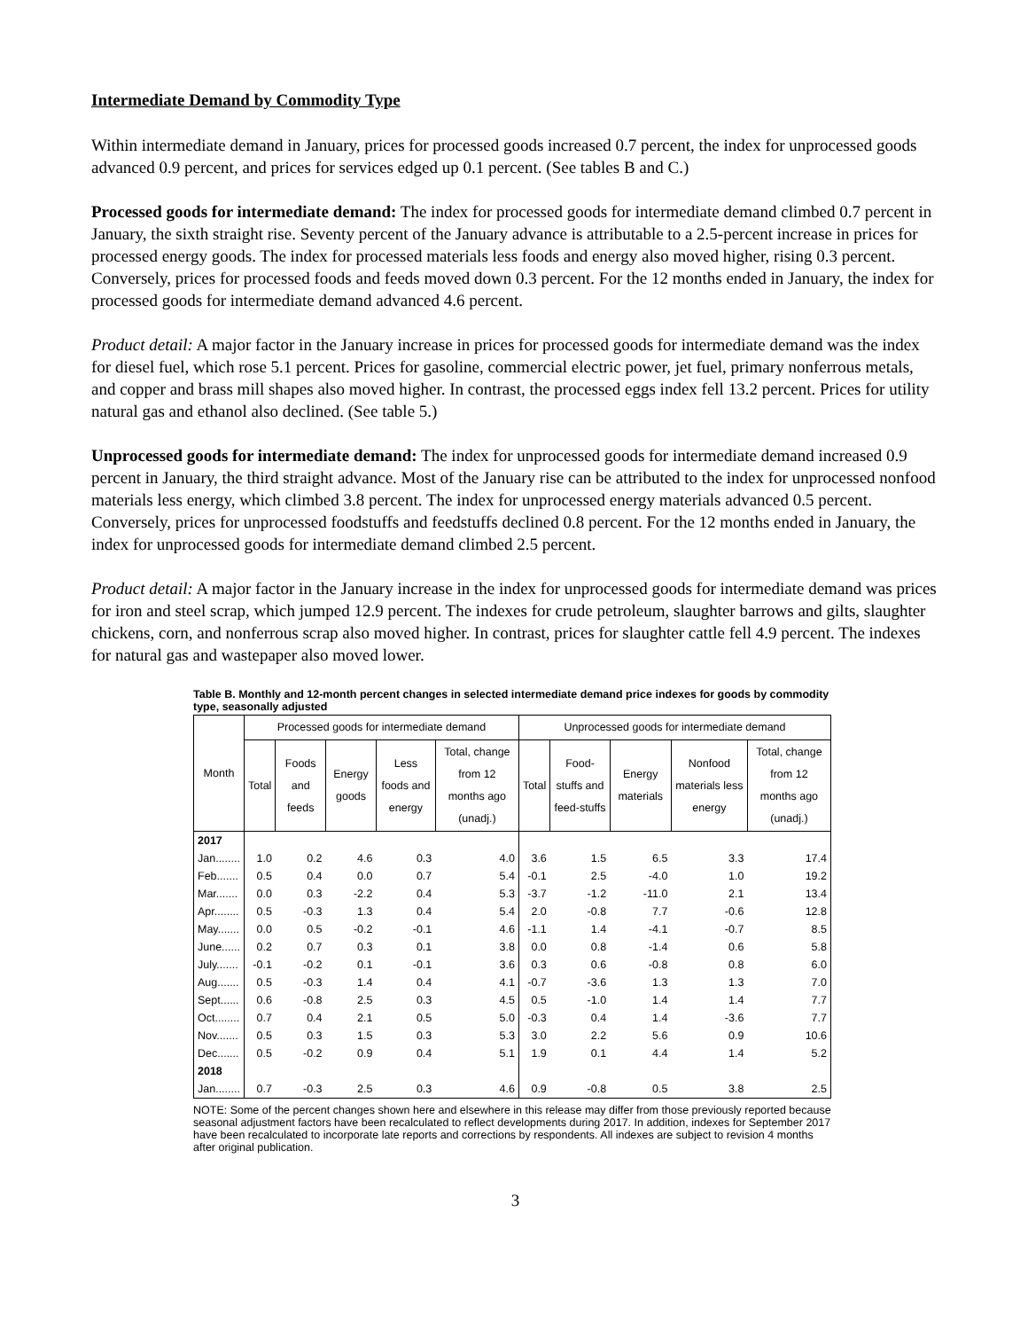Intermediate Demand by Commodity Type
Within intermediate demand in January, prices for processed goods increased 0.7 percent, the index for unprocessed goods advanced 0.9 percent, and prices for services edged up 0.1 percent. (See tables B and C.)
Processed goods for intermediate demand: The index for processed goods for intermediate demand climbed 0.7 percent in January, the sixth straight rise. Seventy percent of the January advance is attributable to a 2.5-percent increase in prices for processed energy goods. The index for processed materials less foods and energy also moved higher, rising 0.3 percent. Conversely, prices for processed foods and feeds moved down 0.3 percent. For the 12 months ended in January, the index for processed goods for intermediate demand advanced 4.6 percent.
Product detail: A major factor in the January increase in prices for processed goods for intermediate demand was the index for diesel fuel, which rose 5.1 percent. Prices for gasoline, commercial electric power, jet fuel, primary nonferrous metals, and copper and brass mill shapes also moved higher. In contrast, the processed eggs index fell 13.2 percent. Prices for utility natural gas and ethanol also declined. (See table 5.)
Unprocessed goods for intermediate demand: The index for unprocessed goods for intermediate demand increased 0.9 percent in January, the third straight advance. Most of the January rise can be attributed to the index for unprocessed nonfood materials less energy, which climbed 3.8 percent. The index for unprocessed energy materials advanced 0.5 percent. Conversely, prices for unprocessed foodstuffs and feedstuffs declined 0.8 percent. For the 12 months ended in January, the index for unprocessed goods for intermediate demand climbed 2.5 percent.
Product detail: A major factor in the January increase in the index for unprocessed goods for intermediate demand was prices for iron and steel scrap, which jumped 12.9 percent. The indexes for crude petroleum, slaughter barrows and gilts, slaughter chickens, corn, and nonferrous scrap also moved higher. In contrast, prices for slaughter cattle fell 4.9 percent. The indexes for natural gas and wastepaper also moved lower.
Table B. Monthly and 12-month percent changes in selected intermediate demand price indexes for goods by commodity type, seasonally adjusted
| Month | Processed goods for intermediate demand | | | | | Unprocessed goods for intermediate demand | | | | |
| --- | --- | --- | --- | --- | --- | --- | --- | --- | --- | --- |
| | Total | Foods and feeds | Energy goods | Less foods and energy | Total, change from 12 months ago (unadj.) | Total | Food-stuffs and feed-stuffs | Energy materials | Nonfood materials less energy | Total, change from 12 months ago (unadj.) |
| 2017 | | | | | | | | | | |
| Jan........ | 1.0 | 0.2 | 4.6 | 0.3 | 4.0 | 3.6 | 1.5 | 6.5 | 3.3 | 17.4 |
| Feb....... | 0.5 | 0.4 | 0.0 | 0.7 | 5.4 | -0.1 | 2.5 | -4.0 | 1.0 | 19.2 |
| Mar....... | 0.0 | 0.3 | -2.2 | 0.4 | 5.3 | -3.7 | -1.2 | -11.0 | 2.1 | 13.4 |
| Apr........ | 0.5 | -0.3 | 1.3 | 0.4 | 5.4 | 2.0 | -0.8 | 7.7 | -0.6 | 12.8 |
| May....... | 0.0 | 0.5 | -0.2 | -0.1 | 4.6 | -1.1 | 1.4 | -4.1 | -0.7 | 8.5 |
| June...... | 0.2 | 0.7 | 0.3 | 0.1 | 3.8 | 0.0 | 0.8 | -1.4 | 0.6 | 5.8 |
| July....... | -0.1 | -0.2 | 0.1 | -0.1 | 3.6 | 0.3 | 0.6 | -0.8 | 0.8 | 6.0 |
| Aug....... | 0.5 | -0.3 | 1.4 | 0.4 | 4.1 | -0.7 | -3.6 | 1.3 | 1.3 | 7.0 |
| Sept...... | 0.6 | -0.8 | 2.5 | 0.3 | 4.5 | 0.5 | -1.0 | 1.4 | 1.4 | 7.7 |
| Oct........ | 0.7 | 0.4 | 2.1 | 0.5 | 5.0 | -0.3 | 0.4 | 1.4 | -3.6 | 7.7 |
| Nov....... | 0.5 | 0.3 | 1.5 | 0.3 | 5.3 | 3.0 | 2.2 | 5.6 | 0.9 | 10.6 |
| Dec....... | 0.5 | -0.2 | 0.9 | 0.4 | 5.1 | 1.9 | 0.1 | 4.4 | 1.4 | 5.2 |
| 2018 | | | | | | | | | | |
| Jan........ | 0.7 | -0.3 | 2.5 | 0.3 | 4.6 | 0.9 | -0.8 | 0.5 | 3.8 | 2.5 |
NOTE: Some of the percent changes shown here and elsewhere in this release may differ from those previously reported because seasonal adjustment factors have been recalculated to reflect developments during 2017. In addition, indexes for September 2017 have been recalculated to incorporate late reports and corrections by respondents. All indexes are subject to revision 4 months after original publication.
3